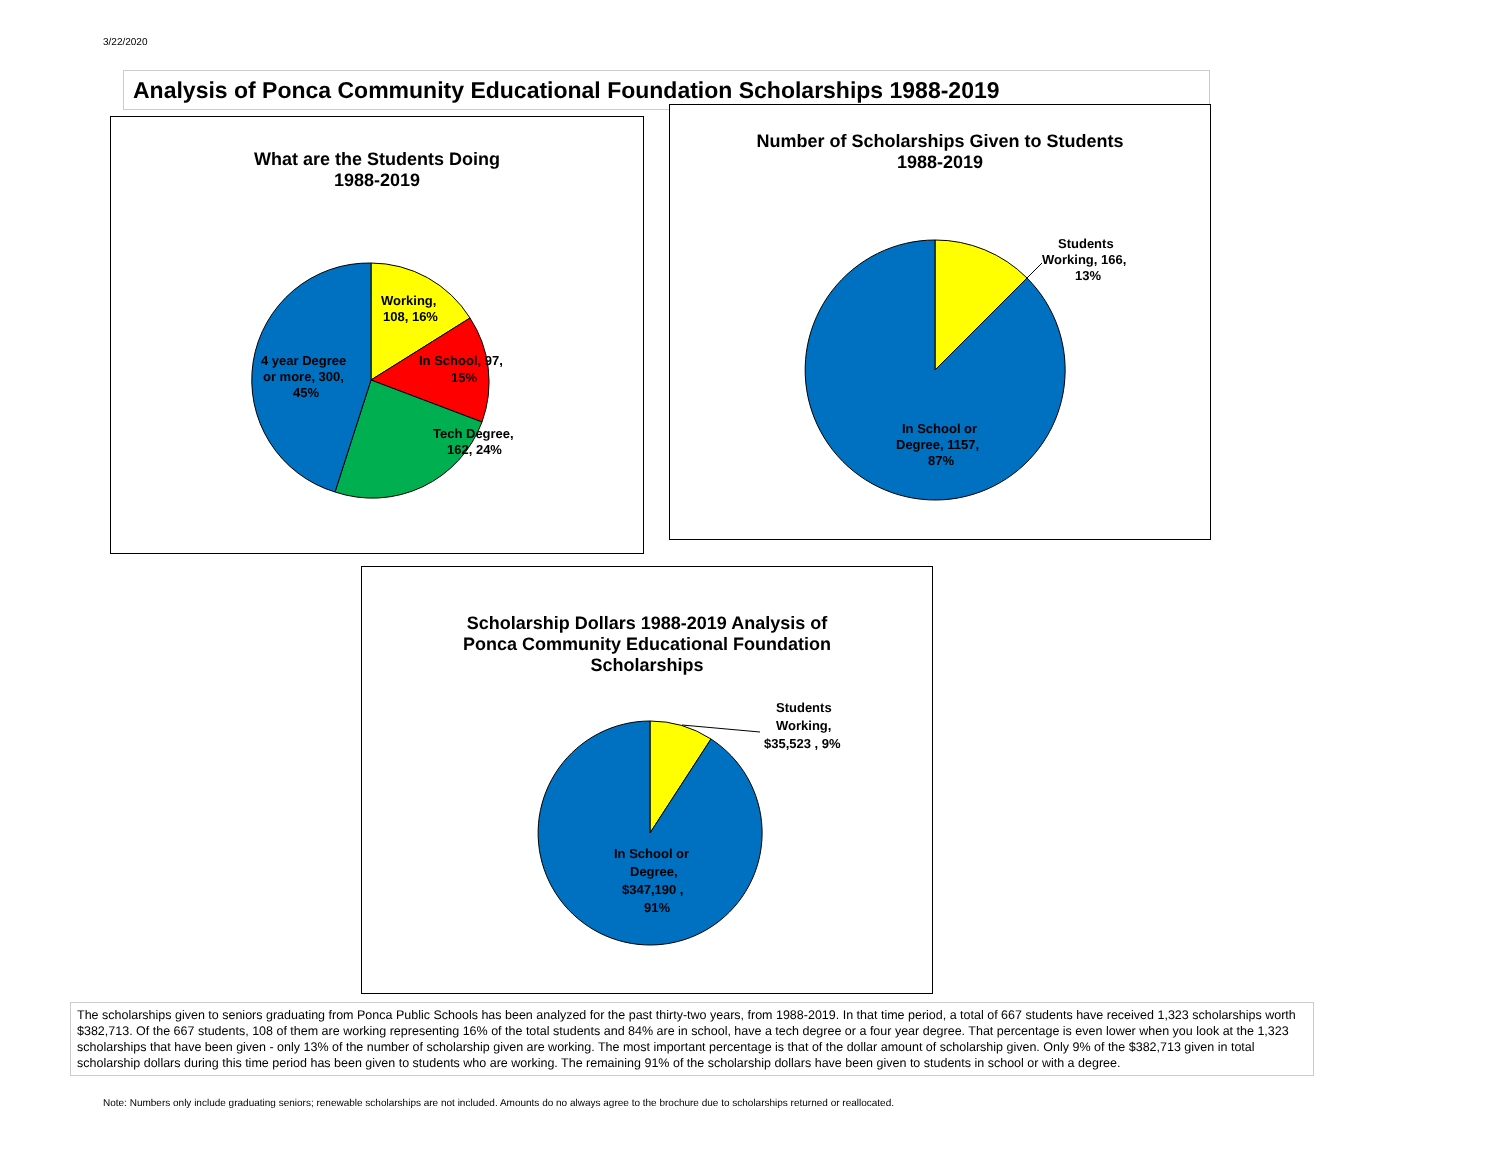3/22/2020
Analysis of Ponca Community Educational Foundation Scholarships 1988-2019
What are the Students Doing
1988-2019
Working,
108, 16%
In School, 97,
15%
Tech Degree,
162, 24%
4 year Degree
or more, 300,
45%
Number of Scholarships Given to Students
1988-2019
Students
Working, 166,
13%
In School or
Degree, 1157,
87%
Scholarship Dollars 1988-2019 Analysis of
Ponca Community Educational Foundation
Scholarships
Students
Working,
$35,523 , 9%
In School or
Degree,
$347,190 ,
91%
The scholarships given to seniors graduating from Ponca Public Schools has been analyzed for the past thirty-two years, from 1988-2019. In that time period, a total of 667 students have received 1,323 scholarships worth $382,713. Of the 667 students, 108 of them are working representing 16% of the total students and 84% are in school, have a tech degree or a four year degree. That percentage is even lower when you look at the 1,323 scholarships that have been given - only 13% of the number of scholarship given are working. The most important percentage is that of the dollar amount of scholarship given. Only 9% of the $382,713 given in total scholarship dollars during this time period has been given to students who are working. The remaining 91% of the scholarship dollars have been given to students in school or with a degree.
Note: Numbers only include graduating seniors; renewable scholarships are not included. Amounts do no always agree to the brochure due to scholarships returned or reallocated.